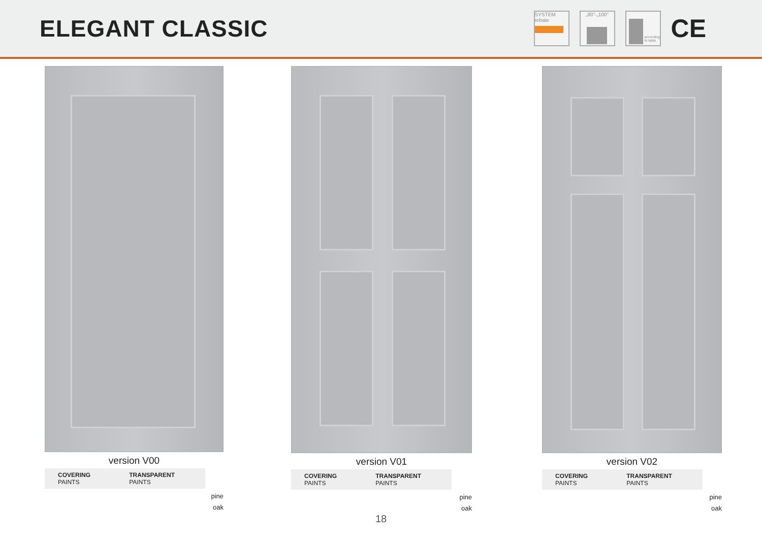ELEGANT CLASSIC
SYSTEM
rebate
„80"-„100"
according to table
CE
version V00
COVERING PAINTS TRANSPARENT PAINTS
pine
oak
version V01
COVERING PAINTS TRANSPARENT PAINTS
pine
oak
version V02
COVERING PAINTS TRANSPARENT PAINTS
pine
oak
18